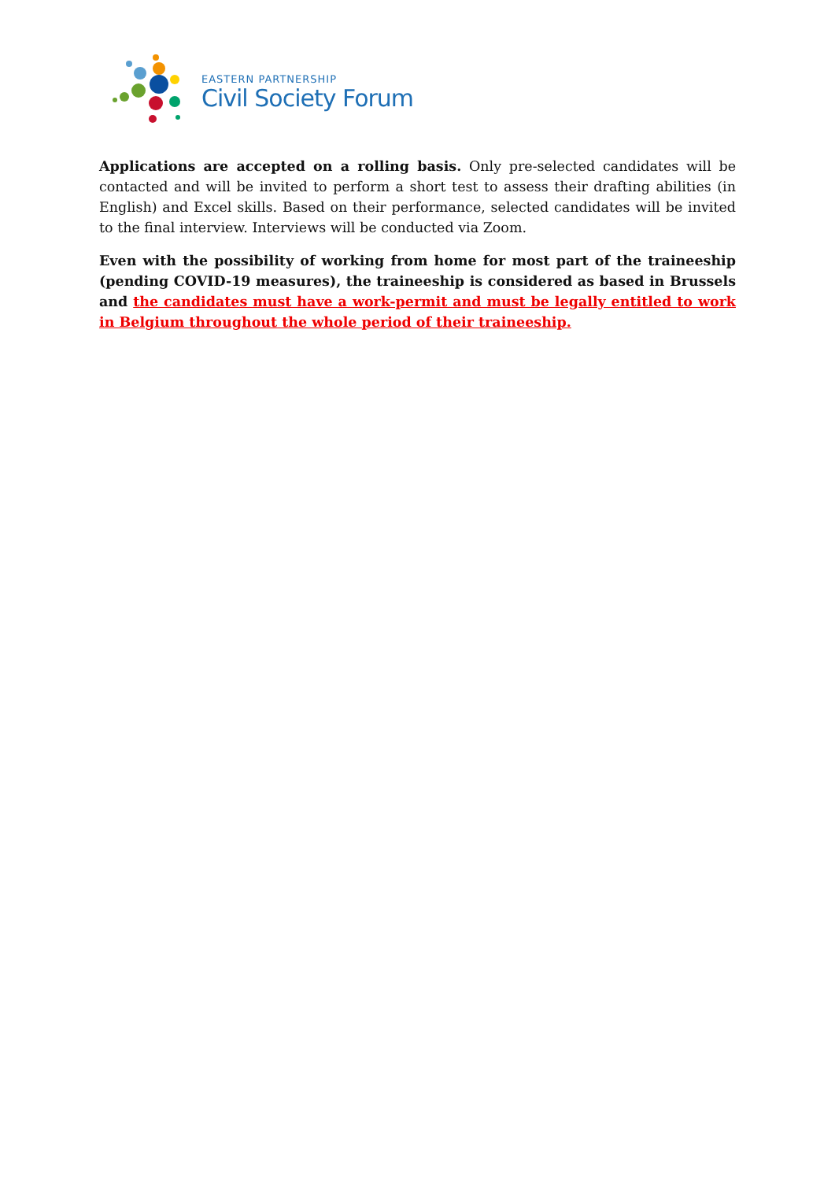EASTERN PARTNERSHIP
Civil Society Forum
Applications are accepted on a rolling basis. Only pre-selected candidates will be contacted and will be invited to perform a short test to assess their drafting abilities (in English) and Excel skills. Based on their performance, selected candidates will be invited to the final interview. Interviews will be conducted via Zoom.
Even with the possibility of working from home for most part of the traineeship (pending COVID-19 measures), the traineeship is considered as based in Brussels and the candidates must have a work-permit and must be legally entitled to work in Belgium throughout the whole period of their traineeship.